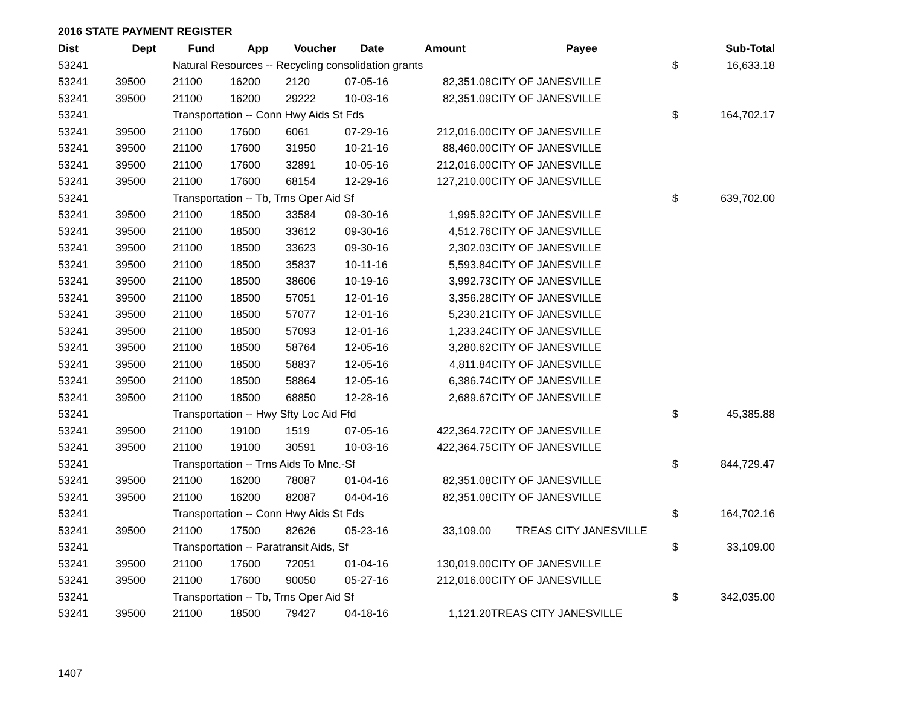2016 STATE PAYMENT REGISTER
| Dist | Dept | Fund | App | Voucher | Date | Amount | Payee | | Sub-Total |
| --- | --- | --- | --- | --- | --- | --- | --- | --- | --- |
| 53241 | | Natural Resources -- Recycling consolidation grants | | | | | | $ | 16,633.18 |
| 53241 | 39500 | 21100 | 16200 | 2120 | 07-05-16 | 82,351.08 | CITY OF JANESVILLE | | |
| 53241 | 39500 | 21100 | 16200 | 29222 | 10-03-16 | 82,351.09 | CITY OF JANESVILLE | | |
| 53241 | | Transportation -- Conn Hwy Aids St Fds | | | | | | $ | 164,702.17 |
| 53241 | 39500 | 21100 | 17600 | 6061 | 07-29-16 | 212,016.00 | CITY OF JANESVILLE | | |
| 53241 | 39500 | 21100 | 17600 | 31950 | 10-21-16 | 88,460.00 | CITY OF JANESVILLE | | |
| 53241 | 39500 | 21100 | 17600 | 32891 | 10-05-16 | 212,016.00 | CITY OF JANESVILLE | | |
| 53241 | 39500 | 21100 | 17600 | 68154 | 12-29-16 | 127,210.00 | CITY OF JANESVILLE | | |
| 53241 | | Transportation -- Tb, Trns Oper Aid Sf | | | | | | $ | 639,702.00 |
| 53241 | 39500 | 21100 | 18500 | 33584 | 09-30-16 | 1,995.92 | CITY OF JANESVILLE | | |
| 53241 | 39500 | 21100 | 18500 | 33612 | 09-30-16 | 4,512.76 | CITY OF JANESVILLE | | |
| 53241 | 39500 | 21100 | 18500 | 33623 | 09-30-16 | 2,302.03 | CITY OF JANESVILLE | | |
| 53241 | 39500 | 21100 | 18500 | 35837 | 10-11-16 | 5,593.84 | CITY OF JANESVILLE | | |
| 53241 | 39500 | 21100 | 18500 | 38606 | 10-19-16 | 3,992.73 | CITY OF JANESVILLE | | |
| 53241 | 39500 | 21100 | 18500 | 57051 | 12-01-16 | 3,356.28 | CITY OF JANESVILLE | | |
| 53241 | 39500 | 21100 | 18500 | 57077 | 12-01-16 | 5,230.21 | CITY OF JANESVILLE | | |
| 53241 | 39500 | 21100 | 18500 | 57093 | 12-01-16 | 1,233.24 | CITY OF JANESVILLE | | |
| 53241 | 39500 | 21100 | 18500 | 58764 | 12-05-16 | 3,280.62 | CITY OF JANESVILLE | | |
| 53241 | 39500 | 21100 | 18500 | 58837 | 12-05-16 | 4,811.84 | CITY OF JANESVILLE | | |
| 53241 | 39500 | 21100 | 18500 | 58864 | 12-05-16 | 6,386.74 | CITY OF JANESVILLE | | |
| 53241 | 39500 | 21100 | 18500 | 68850 | 12-28-16 | 2,689.67 | CITY OF JANESVILLE | | |
| 53241 | | Transportation -- Hwy Sfty Loc Aid Ffd | | | | | | $ | 45,385.88 |
| 53241 | 39500 | 21100 | 19100 | 1519 | 07-05-16 | 422,364.72 | CITY OF JANESVILLE | | |
| 53241 | 39500 | 21100 | 19100 | 30591 | 10-03-16 | 422,364.75 | CITY OF JANESVILLE | | |
| 53241 | | Transportation -- Trns Aids To Mnc.-Sf | | | | | | $ | 844,729.47 |
| 53241 | 39500 | 21100 | 16200 | 78087 | 01-04-16 | 82,351.08 | CITY OF JANESVILLE | | |
| 53241 | 39500 | 21100 | 16200 | 82087 | 04-04-16 | 82,351.08 | CITY OF JANESVILLE | | |
| 53241 | | Transportation -- Conn Hwy Aids St Fds | | | | | | $ | 164,702.16 |
| 53241 | 39500 | 21100 | 17500 | 82626 | 05-23-16 | 33,109.00 | TREAS CITY JANESVILLE | | |
| 53241 | | Transportation -- Paratransit Aids, Sf | | | | | | $ | 33,109.00 |
| 53241 | 39500 | 21100 | 17600 | 72051 | 01-04-16 | 130,019.00 | CITY OF JANESVILLE | | |
| 53241 | 39500 | 21100 | 17600 | 90050 | 05-27-16 | 212,016.00 | CITY OF JANESVILLE | | |
| 53241 | | Transportation -- Tb, Trns Oper Aid Sf | | | | | | $ | 342,035.00 |
| 53241 | 39500 | 21100 | 18500 | 79427 | 04-18-16 | 1,121.20 | TREAS CITY JANESVILLE | | |
1407